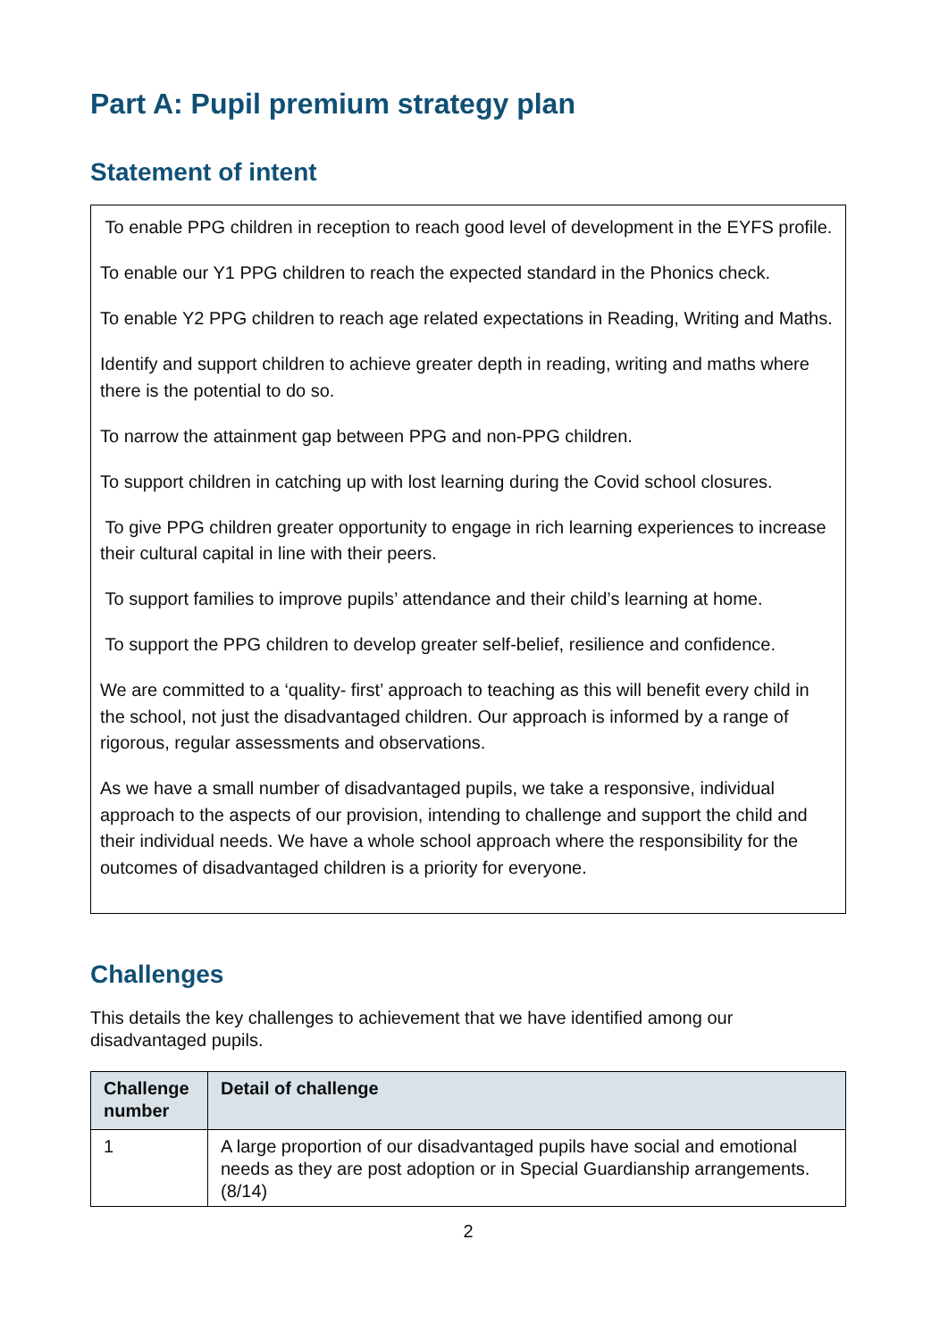Part A: Pupil premium strategy plan
Statement of intent
To enable PPG children in reception to reach good level of development in the EYFS profile.
To enable our Y1 PPG children to reach the expected standard in the Phonics check.
To enable Y2 PPG children to reach age related expectations in Reading, Writing and Maths.
Identify and support children to achieve greater depth in reading, writing and maths where there is the potential to do so.
To narrow the attainment gap between PPG and non-PPG children.
To support children in catching up with lost learning during the Covid school closures.
To give PPG children greater opportunity to engage in rich learning experiences to increase their cultural capital in line with their peers.
To support families to improve pupils’ attendance and their child’s learning at home.
To support the PPG children to develop greater self-belief, resilience and confidence.
We are committed to a ‘quality- first’ approach to teaching as this will benefit every child in the school, not just the disadvantaged children. Our approach is informed by a range of rigorous, regular assessments and observations.
As we have a small number of disadvantaged pupils, we take a responsive, individual approach to the aspects of our provision, intending to challenge and support the child and their individual needs. We have a whole school approach where the responsibility for the outcomes of disadvantaged children is a priority for everyone.
Challenges
This details the key challenges to achievement that we have identified among our disadvantaged pupils.
| Challenge number | Detail of challenge |
| --- | --- |
| 1 | A large proportion of our disadvantaged pupils have social and emotional needs as they are post adoption or in Special Guardianship arrangements. (8/14) |
2